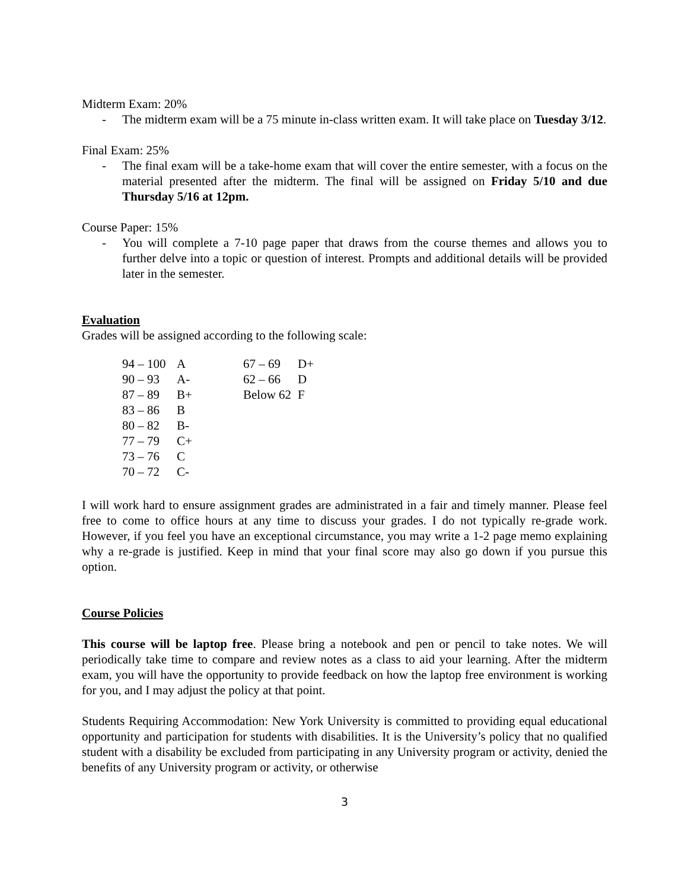Midterm Exam: 20%
- The midterm exam will be a 75 minute in-class written exam. It will take place on Tuesday 3/12.
Final Exam: 25%
- The final exam will be a take-home exam that will cover the entire semester, with a focus on the material presented after the midterm. The final will be assigned on Friday 5/10 and due Thursday 5/16 at 12pm.
Course Paper: 15%
- You will complete a 7-10 page paper that draws from the course themes and allows you to further delve into a topic or question of interest. Prompts and additional details will be provided later in the semester.
Evaluation
Grades will be assigned according to the following scale:
| 94 – 100 | A | 67 – 69 | D+ |
| 90 – 93 | A- | 62 – 66 | D |
| 87 – 89 | B+ | Below 62 | F |
| 83 – 86 | B | | |
| 80 – 82 | B- | | |
| 77 – 79 | C+ | | |
| 73 – 76 | C | | |
| 70 – 72 | C- | | |
I will work hard to ensure assignment grades are administrated in a fair and timely manner. Please feel free to come to office hours at any time to discuss your grades. I do not typically re-grade work. However, if you feel you have an exceptional circumstance, you may write a 1-2 page memo explaining why a re-grade is justified. Keep in mind that your final score may also go down if you pursue this option.
Course Policies
This course will be laptop free. Please bring a notebook and pen or pencil to take notes. We will periodically take time to compare and review notes as a class to aid your learning. After the midterm exam, you will have the opportunity to provide feedback on how the laptop free environment is working for you, and I may adjust the policy at that point.
Students Requiring Accommodation: New York University is committed to providing equal educational opportunity and participation for students with disabilities. It is the University’s policy that no qualified student with a disability be excluded from participating in any University program or activity, denied the benefits of any University program or activity, or otherwise
3